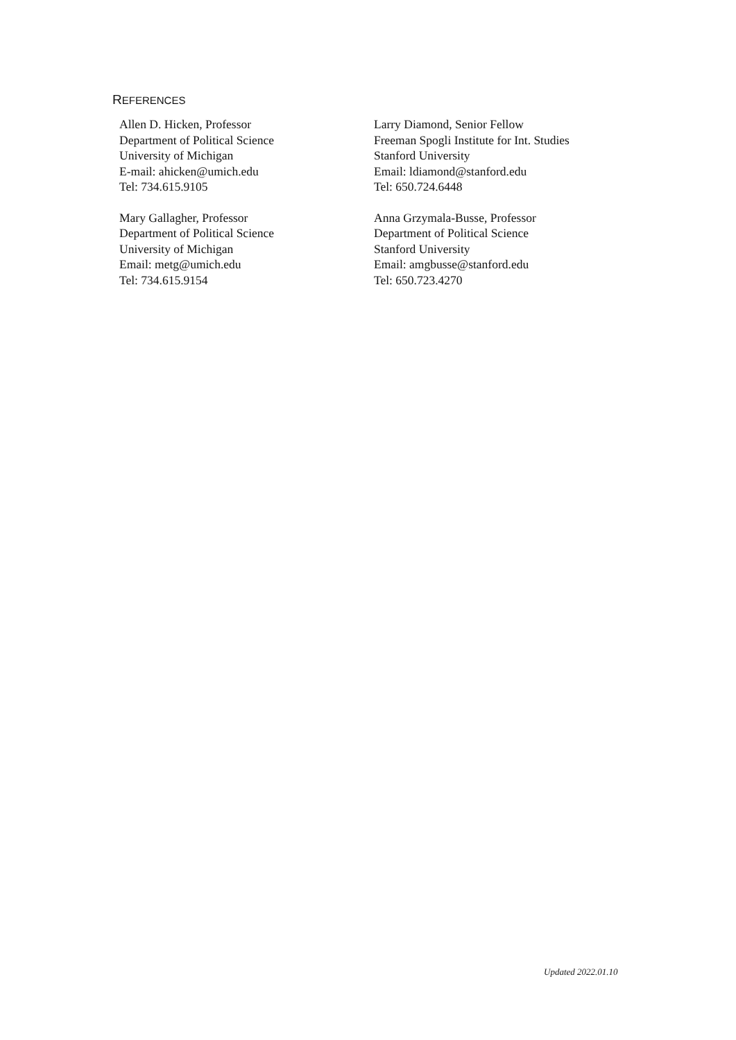REFERENCES
Allen D. Hicken, Professor
Department of Political Science
University of Michigan
E-mail: ahicken@umich.edu
Tel: 734.615.9105
Larry Diamond, Senior Fellow
Freeman Spogli Institute for Int. Studies
Stanford University
Email: ldiamond@stanford.edu
Tel: 650.724.6448
Mary Gallagher, Professor
Department of Political Science
University of Michigan
Email: metg@umich.edu
Tel: 734.615.9154
Anna Grzymala-Busse, Professor
Department of Political Science
Stanford University
Email: amgbusse@stanford.edu
Tel: 650.723.4270
Updated 2022.01.10